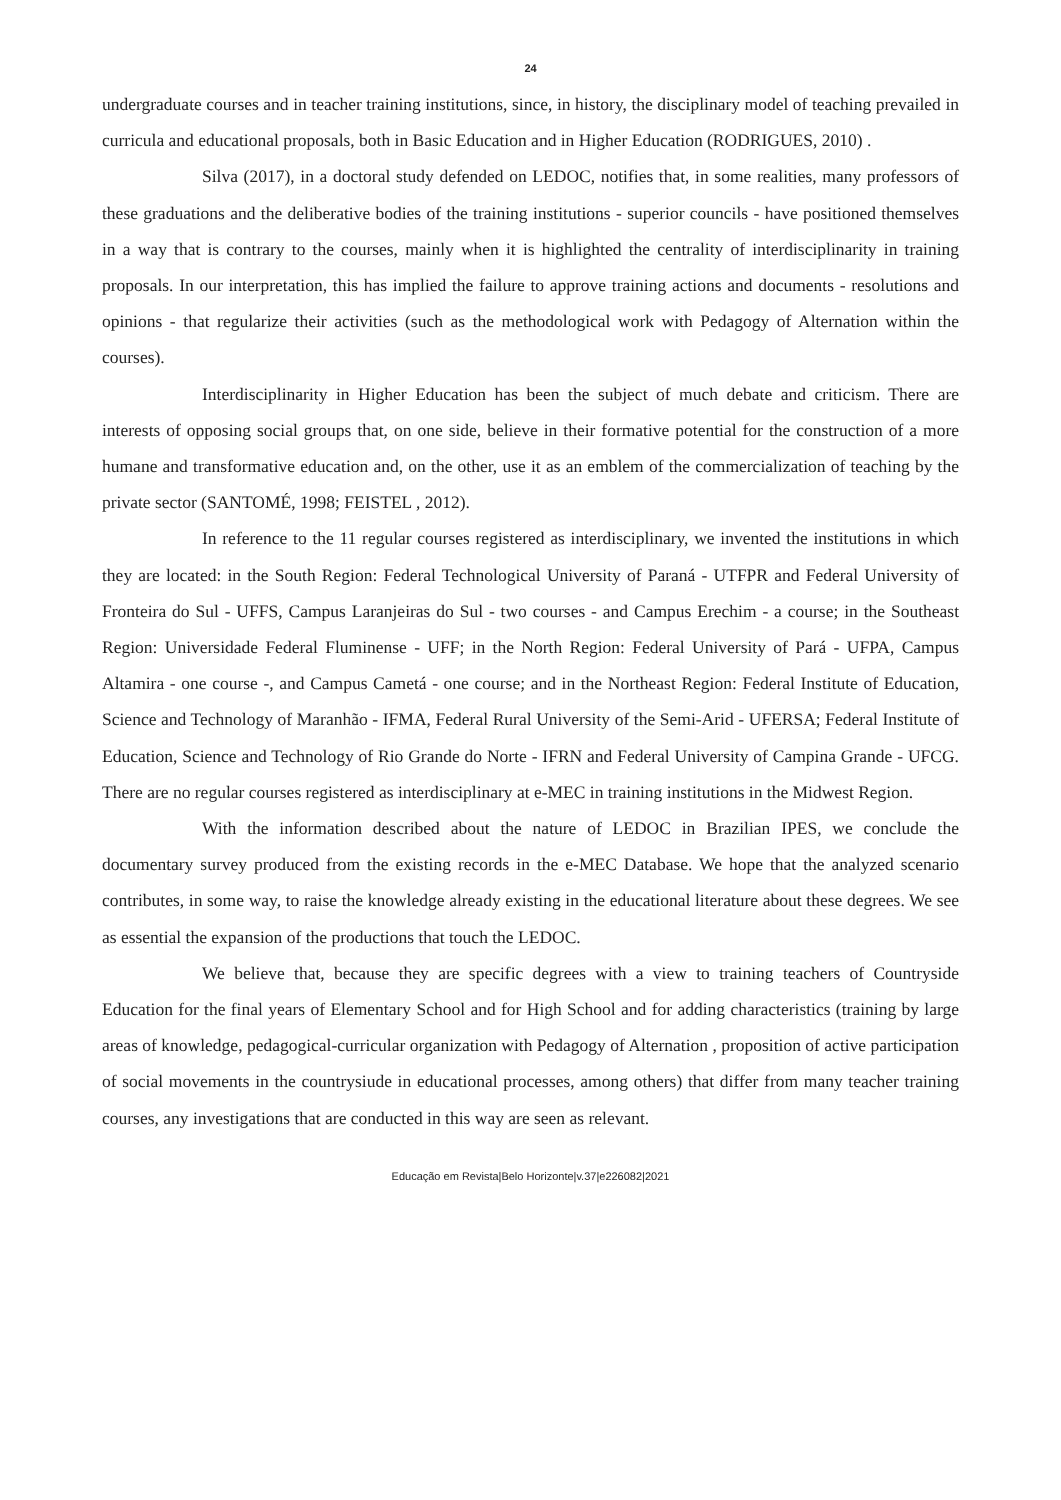24
undergraduate courses and in teacher training institutions, since, in history, the disciplinary model of teaching prevailed in curricula and educational proposals, both in Basic Education and in Higher Education (RODRIGUES, 2010) .
Silva (2017), in a doctoral study defended on LEDOC, notifies that, in some realities, many professors of these graduations and the deliberative bodies of the training institutions - superior councils - have positioned themselves in a way that is contrary to the courses, mainly when it is highlighted the centrality of interdisciplinarity in training proposals. In our interpretation, this has implied the failure to approve training actions and documents - resolutions and opinions - that regularize their activities (such as the methodological work with Pedagogy of Alternation within the courses).
Interdisciplinarity in Higher Education has been the subject of much debate and criticism. There are interests of opposing social groups that, on one side, believe in their formative potential for the construction of a more humane and transformative education and, on the other, use it as an emblem of the commercialization of teaching by the private sector (SANTOMÉ, 1998; FEISTEL , 2012).
In reference to the 11 regular courses registered as interdisciplinary, we invented the institutions in which they are located: in the South Region: Federal Technological University of Paraná - UTFPR and Federal University of Fronteira do Sul - UFFS, Campus Laranjeiras do Sul - two courses - and Campus Erechim - a course; in the Southeast Region: Universidade Federal Fluminense - UFF; in the North Region: Federal University of Pará - UFPA, Campus Altamira - one course -, and Campus Cametá - one course; and in the Northeast Region: Federal Institute of Education, Science and Technology of Maranhão - IFMA, Federal Rural University of the Semi-Arid - UFERSA; Federal Institute of Education, Science and Technology of Rio Grande do Norte - IFRN and Federal University of Campina Grande - UFCG. There are no regular courses registered as interdisciplinary at e-MEC in training institutions in the Midwest Region.
With the information described about the nature of LEDOC in Brazilian IPES, we conclude the documentary survey produced from the existing records in the e-MEC Database. We hope that the analyzed scenario contributes, in some way, to raise the knowledge already existing in the educational literature about these degrees. We see as essential the expansion of the productions that touch the LEDOC.
We believe that, because they are specific degrees with a view to training teachers of Countryside Education for the final years of Elementary School and for High School and for adding characteristics (training by large areas of knowledge, pedagogical-curricular organization with Pedagogy of Alternation , proposition of active participation of social movements in the countrysiude in educational processes, among others) that differ from many teacher training courses, any investigations that are conducted in this way are seen as relevant.
Educação em Revista|Belo Horizonte|v.37|e226082|2021